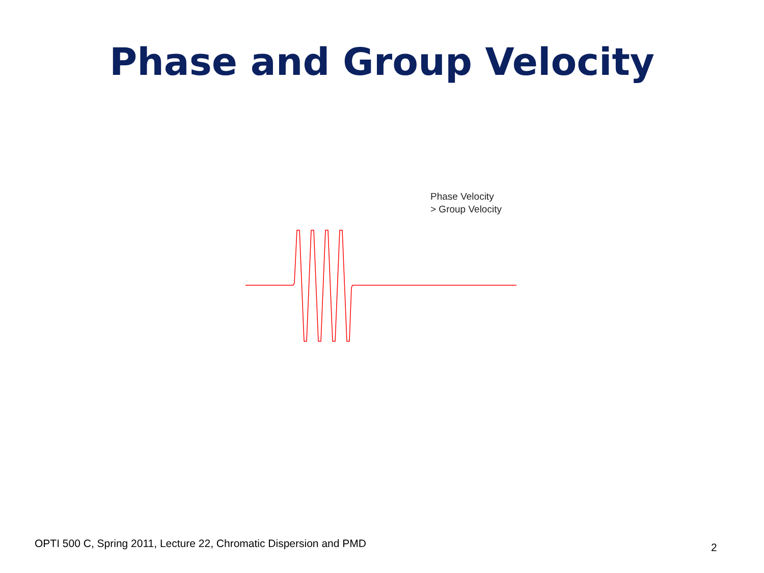Phase and Group Velocity
Phase Velocity
> Group Velocity
OPTI 500 C, Spring 2011, Lecture 22, Chromatic Dispersion and PMD
2